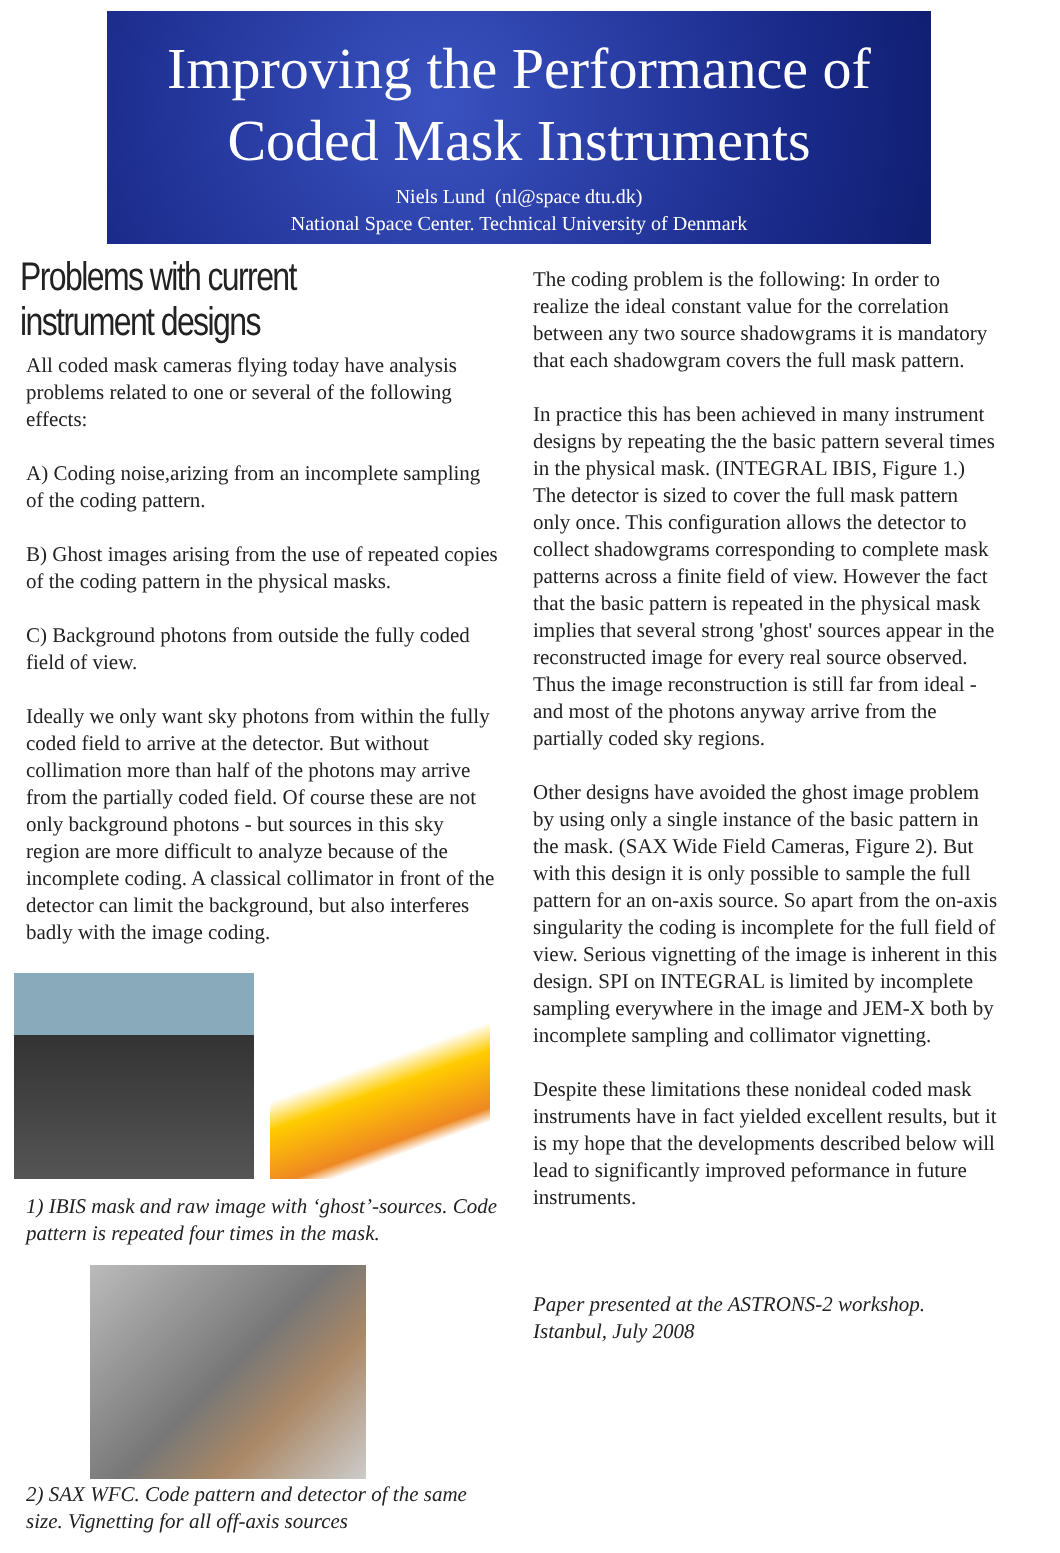Improving the Performance of
Coded Mask Instruments
Niels Lund (nl@space dtu.dk)
National Space Center. Technical University of Denmark
Problems with current instrument designs
All coded mask cameras flying today have analysis problems related to one or several of the following effects:
A) Coding noise,arizing from an incomplete sampling of the coding pattern.
B) Ghost images arising from the use of repeated copies of the coding pattern in the physical masks.
C) Background photons from outside the fully coded field of view.
Ideally we only want sky photons from within the fully coded field to arrive at the detector. But without collimation more than half of the photons may arrive from the partially coded field. Of course these are not only background photons - but sources in this sky region are more difficult to analyze because of the incomplete coding. A classical collimator in front of the detector can limit the background, but also interferes badly with the image coding.
1) IBIS mask and raw image with ‘ghost’-sources. Code pattern is repeated four times in the mask.
2) SAX WFC. Code pattern and detector of the same size. Vignetting for all off-axis sources
The coding problem is the following: In order to realize the ideal constant value for the correlation between any two source shadowgrams it is mandatory that each shadowgram covers the full mask pattern.
In practice this has been achieved in many instrument designs by repeating the the basic pattern several times in the physical mask. (INTEGRAL IBIS, Figure 1.) The detector is sized to cover the full mask pattern only once. This configuration allows the detector to collect shadowgrams corresponding to complete mask patterns across a finite field of view. However the fact that the basic pattern is repeated in the physical mask implies that several strong 'ghost' sources appear in the reconstructed image for every real source observed. Thus the image reconstruction is still far from ideal - and most of the photons anyway arrive from the partially coded sky regions.
Other designs have avoided the ghost image problem by using only a single instance of the basic pattern in the mask. (SAX Wide Field Cameras, Figure 2). But with this design it is only possible to sample the full pattern for an on-axis source. So apart from the on-axis singularity the coding is incomplete for the full field of view. Serious vignetting of the image is inherent in this design. SPI on INTEGRAL is limited by incomplete sampling everywhere in the image and JEM-X both by incomplete sampling and collimator vignetting.
Despite these limitations these nonideal coded mask instruments have in fact yielded excellent results, but it is my hope that the developments described below will lead to significantly improved peformance in future instruments.
Paper presented at the ASTRONS-2 workshop. Istanbul, July 2008